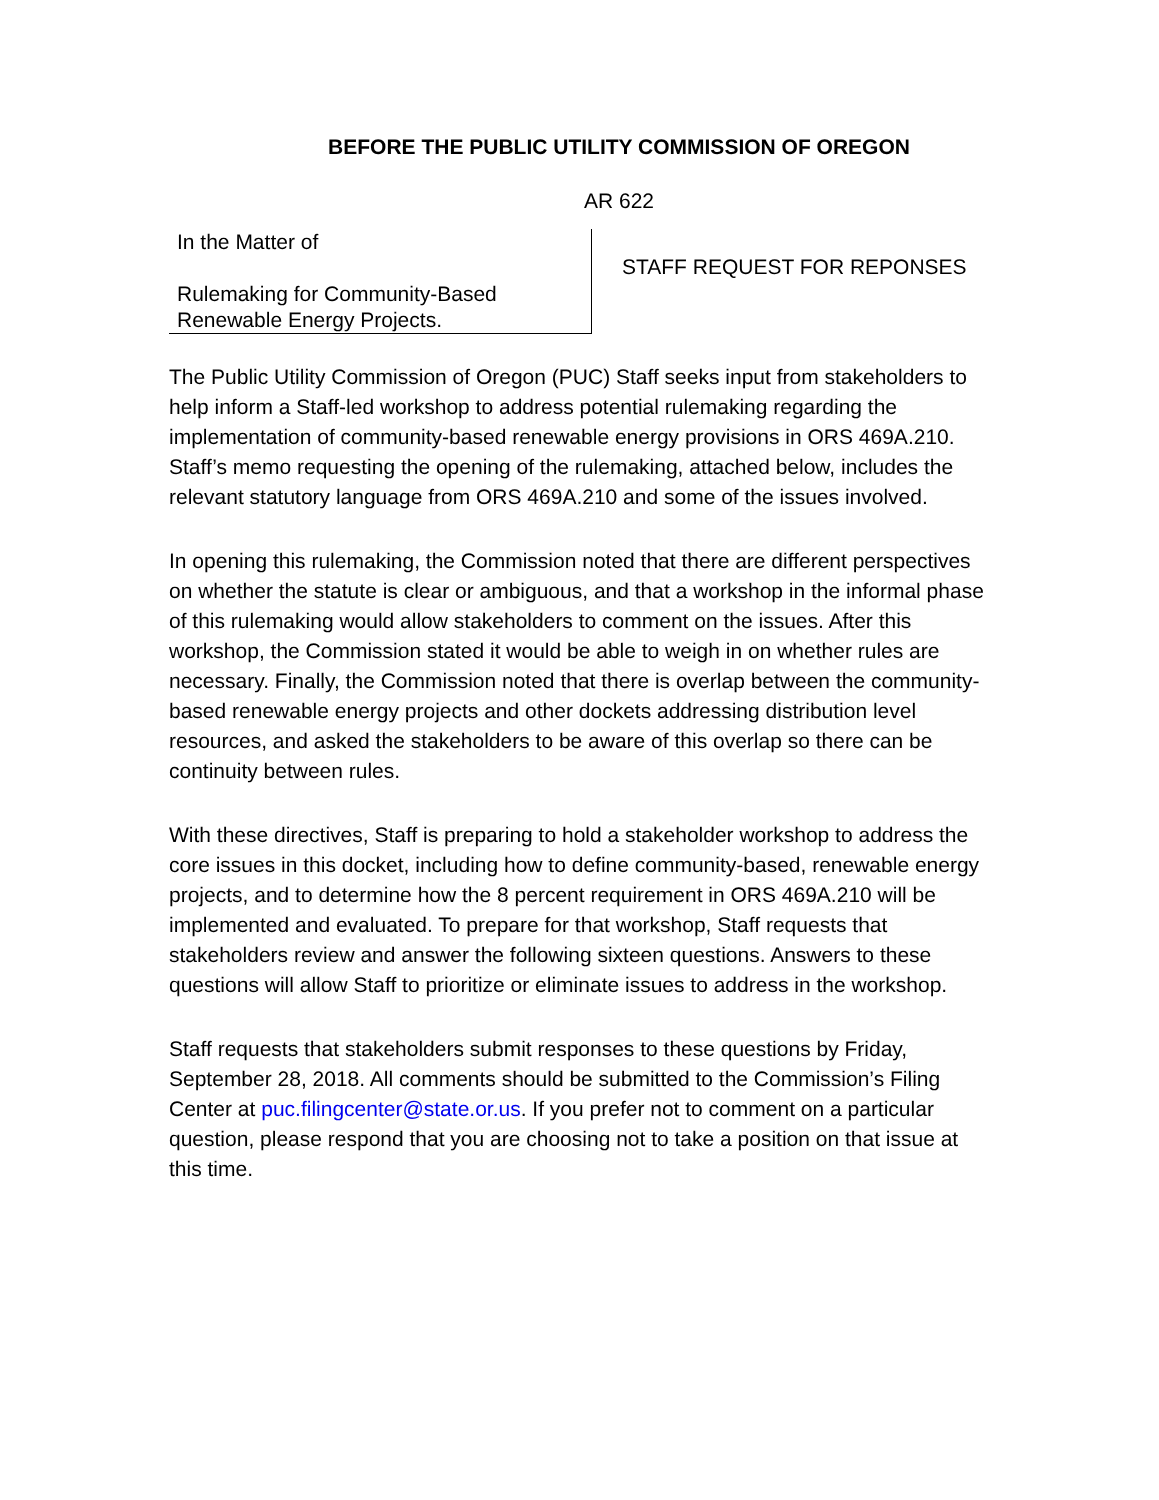BEFORE THE PUBLIC UTILITY COMMISSION OF OREGON
AR 622
In the Matter of
Rulemaking for Community-Based Renewable Energy Projects.
STAFF REQUEST FOR REPONSES
The Public Utility Commission of Oregon (PUC) Staff seeks input from stakeholders to help inform a Staff-led workshop to address potential rulemaking regarding the implementation of community-based renewable energy provisions in ORS 469A.210. Staff’s memo requesting the opening of the rulemaking, attached below, includes the relevant statutory language from ORS 469A.210 and some of the issues involved.
In opening this rulemaking, the Commission noted that there are different perspectives on whether the statute is clear or ambiguous, and that a workshop in the informal phase of this rulemaking would allow stakeholders to comment on the issues. After this workshop, the Commission stated it would be able to weigh in on whether rules are necessary. Finally, the Commission noted that there is overlap between the community-based renewable energy projects and other dockets addressing distribution level resources, and asked the stakeholders to be aware of this overlap so there can be continuity between rules.
With these directives, Staff is preparing to hold a stakeholder workshop to address the core issues in this docket, including how to define community-based, renewable energy projects, and to determine how the 8 percent requirement in ORS 469A.210 will be implemented and evaluated. To prepare for that workshop, Staff requests that stakeholders review and answer the following sixteen questions. Answers to these questions will allow Staff to prioritize or eliminate issues to address in the workshop.
Staff requests that stakeholders submit responses to these questions by Friday, September 28, 2018. All comments should be submitted to the Commission’s Filing Center at puc.filingcenter@state.or.us. If you prefer not to comment on a particular question, please respond that you are choosing not to take a position on that issue at this time.